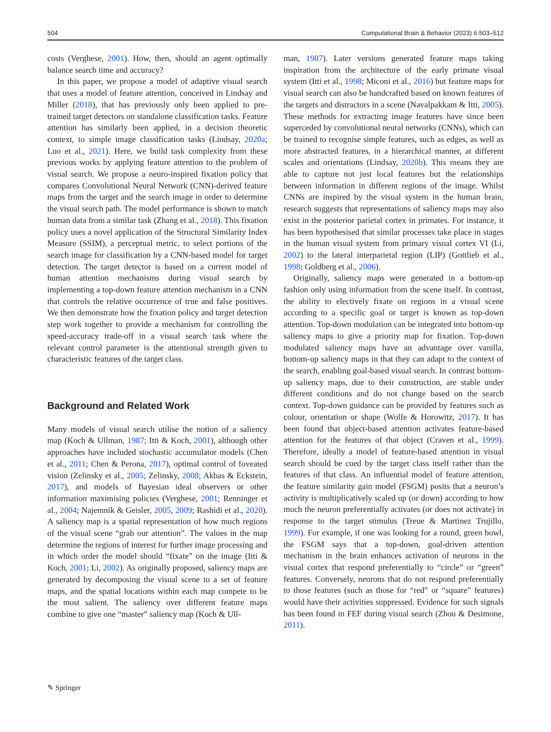504 Computational Brain & Behavior (2023) 6:503–512
costs (Verghese, 2001). How, then, should an agent optimally balance search time and accuracy?
In this paper, we propose a model of adaptive visual search that uses a model of feature attention, conceived in Lindsay and Miller (2018), that has previously only been applied to pre-trained target detectors on standalone classification tasks. Feature attention has similarly been applied, in a decision theoretic context, to simple image classification tasks (Lindsay, 2020a; Luo et al., 2021). Here, we build task complexity from these previous works by applying feature attention to the problem of visual search. We propose a neuro-inspired fixation policy that compares Convolutional Neural Network (CNN)-derived feature maps from the target and the search image in order to determine the visual search path. The model performance is shown to match human data from a similar task (Zhang et al., 2018). This fixation policy uses a novel application of the Structural Similarity Index Measure (SSIM), a perceptual metric, to select portions of the search image for classification by a CNN-based model for target detection. The target detector is based on a current model of human attention mechanisms during visual search by implementing a top-down feature attention mechanism in a CNN that controls the relative occurrence of true and false positives. We then demonstrate how the fixation policy and target detection step work together to provide a mechanism for controlling the speed-accuracy trade-off in a visual search task where the relevant control parameter is the attentional strength given to characteristic features of the target class.
Background and Related Work
Many models of visual search utilise the notion of a saliency map (Koch & Ullman, 1987; Itti & Koch, 2001), although other approaches have included stochastic accumulator models (Chen et al., 2011; Chen & Perona, 2017), optimal control of foveated vision (Zelinsky et al., 2005; Zelinsky, 2008; Akbas & Eckstein, 2017), and models of Bayesian ideal observers or other information maximising policies (Verghese, 2001; Renninger et al., 2004; Najemnik & Geisler, 2005, 2009; Rashidi et al., 2020). A saliency map is a spatial representation of how much regions of the visual scene “grab our attention”. The values in the map determine the regions of interest for further image processing and in which order the model should “fixate” on the image (Itti & Koch, 2001; Li, 2002). As originally proposed, saliency maps are generated by decomposing the visual scene to a set of feature maps, and the spatial locations within each map compete to be the most salient. The saliency over different feature maps combine to give one “master” saliency map (Koch & Ull-
man, 1987). Later versions generated feature maps taking inspiration from the architecture of the early primate visual system (Itti et al., 1998; Miconi et al., 2016) but feature maps for visual search can also be handcrafted based on known features of the targets and distractors in a scene (Navalpakkam & Itti, 2005). These methods for extracting image features have since been superceded by convolutional neural networks (CNNs), which can be trained to recognise simple features, such as edges, as well as more abstracted features, in a hierarchical manner, at different scales and orientations (Lindsay, 2020b). This means they are able to capture not just local features but the relationships between information in different regions of the image. Whilst CNNs are inspired by the visual system in the human brain, research suggests that representations of saliency maps may also exist in the posterior parietal cortex in primates. For instance, it has been hypothesised that similar processes take place in stages in the human visual system from primary visual cortex VI (Li, 2002) to the lateral interparietal region (LIP) (Gottlieb et al., 1998; Goldberg et al., 2006).
Originally, saliency maps were generated in a bottom-up fashion only using information from the scene itself. In contrast, the ability to electively fixate on regions in a visual scene according to a specific goal or target is known as top-down attention. Top-down modulation can be integrated into bottom-up saliency maps to give a priority map for fixation. Top-down modulated saliency maps have an advantage over vanilla, bottom-up saliency maps in that they can adapt to the context of the search, enabling goal-based visual search. In contrast bottom-up saliency maps, due to their construction, are stable under different conditions and do not change based on the search context. Top-down guidance can be provided by features such as colour, orientation or shape (Wolfe & Horowitz, 2017). It has been found that object-based attention activates feature-based attention for the features of that object (Craven et al., 1999). Therefore, ideally a model of feature-based attention in visual search should be cued by the target class itself rather than the features of that class. An influential model of feature attention, the feature similarity gain model (FSGM) posits that a neuron’s activity is multiplicatively scaled up (or down) according to how much the neuron preferentially activates (or does not activate) in response to the target stimulus (Treue & Martinez Trujillo, 1999). For example, if one was looking for a round, green bowl, the FSGM says that a top-down, goal-driven attention mechanism in the brain enhances activation of neurons in the visual cortex that respond preferentially to “circle” or “green” features. Conversely, neurons that do not respond preferentially to those features (such as those for “red” or “square” features) would have their activities suppressed. Evidence for such signals has been found in FEF during visual search (Zhou & Desimone, 2011).
✎ Springer